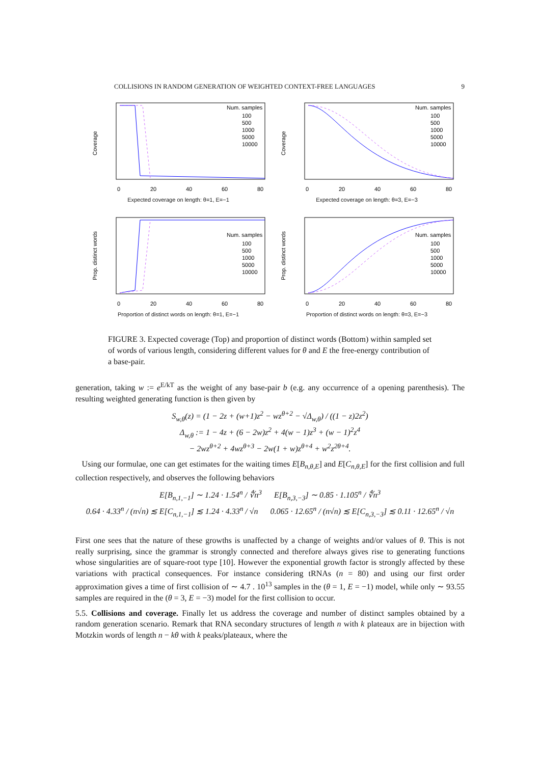COLLISIONS IN RANDOM GENERATION OF WEIGHTED CONTEXT-FREE LANGUAGES 9
Num. samples
100
500
1000
5000
10000
0
20
40
60
80
Coverage
Expected coverage on length: θ=1, E=−1
Num. samples
100
500
1000
5000
10000
0
20
40
60
80
Coverage
Expected coverage on length: θ=3, E=−3
Num. samples
100
500
1000
5000
10000
0
20
40
60
80
Prop. distinct words
Proportion of distinct words on length: θ=1, E=−1
Num. samples
100
500
1000
5000
10000
0
20
40
60
80
Prop. distinct words
Proportion of distinct words on length: θ=3, E=−3
FIGURE 3. Expected coverage (Top) and proportion of distinct words (Bottom) within sampled set of words of various length, considering different values for θ and E the free-energy contribution of a base-pair.
generation, taking w := e<sup>E/kT</sup> as the weight of any base-pair b (e.g. any occurrence of a opening parenthesis). The resulting weighted generating function is then given by
S<sub>w,θ</sub>(z) = (1 − 2z + (w+1)z<sup>2</sup> − wz<sup>θ+2</sup> − √Δ<sub>w,θ</sub>) / ((1 − z)2z<sup>2</sup>)
Δ<sub>w,θ</sub> := 1 − 4z + (6 − 2w)z<sup>2</sup> + 4(w − 1)z<sup>3</sup> + (w − 1)<sup>2</sup>z<sup>4</sup>
− 2wz<sup>θ+2</sup> + 4wz<sup>θ+3</sup> − 2w(1 + w)z<sup>θ+4</sup> + w<sup>2</sup>z<sup>2θ+4</sup>.
Using our formulae, one can get estimates for the waiting times E[B<sub>n,θ,E</sub>] and E[C<sub>n,θ,E</sub>] for the first collision and full collection respectively, and observes the following behaviors
E[B<sub>n,1,−1</sub>] ∼ 1.24 · 1.54<sup>n</sup> / ∜n<sup>3</sup> E[B<sub>n,3,−3</sub>] ∼ 0.85 · 1.105<sup>n</sup> / ∜n<sup>3</sup>
0.64 · 4.33<sup>n</sup> / (n√n) ≲ E[C<sub>n,1,−1</sub>] ≲ 1.24 · 4.33<sup>n</sup> / √n 0.065 · 12.65<sup>n</sup> / (n√n) ≲ E[C<sub>n,3,−3</sub>] ≲ 0.11 · 12.65<sup>n</sup> / √n
First one sees that the nature of these growths is unaffected by a change of weights and/or values of θ. This is not really surprising, since the grammar is strongly connected and therefore always gives rise to generating functions whose singularities are of square-root type [10]. However the exponential growth factor is strongly affected by these variations with practical consequences. For instance considering tRNAs (n = 80) and using our first order approximation gives a time of first collision of ∼ 4.7 . 10<sup>13</sup> samples in the (θ = 1, E = −1) model, while only ∼ 93.55 samples are required in the (θ = 3, E = −3) model for the first collision to occur.
5.5. Collisions and coverage. Finally let us address the coverage and number of distinct samples obtained by a random generation scenario. Remark that RNA secondary structures of length n with k plateaux are in bijection with Motzkin words of length n − kθ with k peaks/plateaux, where the